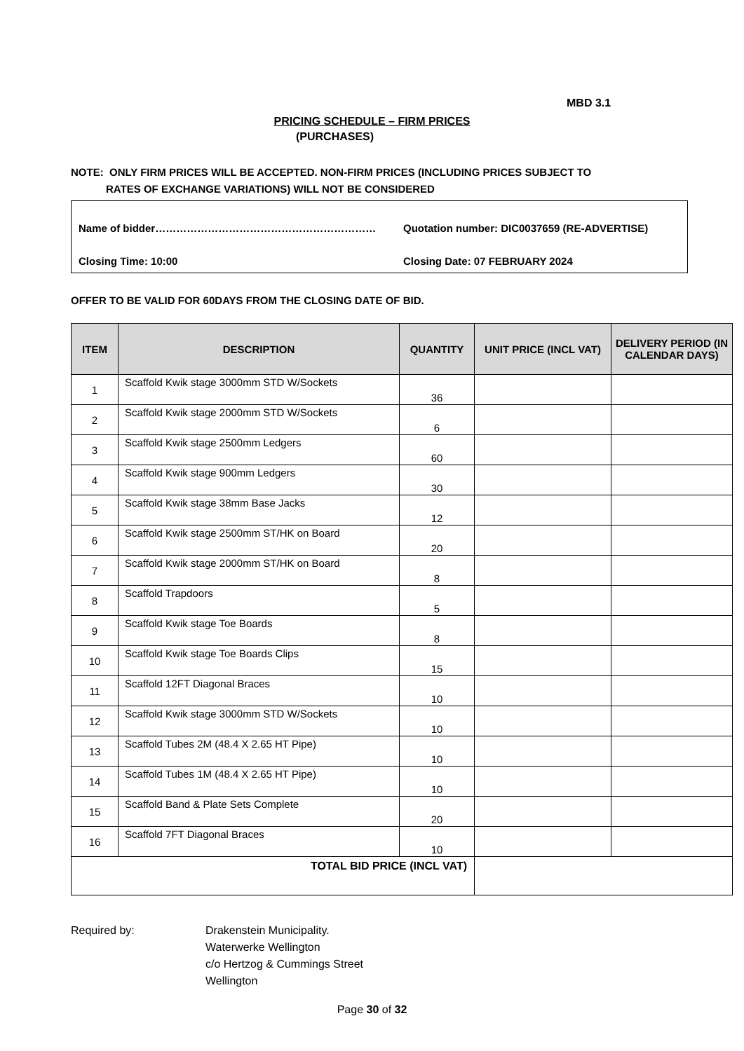MBD 3.1
PRICING SCHEDULE – FIRM PRICES
(PURCHASES)
NOTE: ONLY FIRM PRICES WILL BE ACCEPTED. NON-FIRM PRICES (INCLUDING PRICES SUBJECT TO
RATES OF EXCHANGE VARIATIONS) WILL NOT BE CONSIDERED
Name of bidder……………………………………………………… Quotation number: DIC0037659 (RE-ADVERTISE)
Closing Time: 10:00 Closing Date: 07 FEBRUARY 2024
OFFER TO BE VALID FOR 60DAYS FROM THE CLOSING DATE OF BID.
| ITEM | DESCRIPTION | QUANTITY | UNIT PRICE (INCL VAT) | DELIVERY PERIOD (IN CALENDAR DAYS) |
| --- | --- | --- | --- | --- |
| 1 | Scaffold Kwik stage 3000mm STD W/Sockets | 36 | | |
| 2 | Scaffold Kwik stage 2000mm STD W/Sockets | 6 | | |
| 3 | Scaffold Kwik stage 2500mm Ledgers | 60 | | |
| 4 | Scaffold Kwik stage 900mm Ledgers | 30 | | |
| 5 | Scaffold Kwik stage 38mm Base Jacks | 12 | | |
| 6 | Scaffold Kwik stage 2500mm ST/HK on Board | 20 | | |
| 7 | Scaffold Kwik stage 2000mm ST/HK on Board | 8 | | |
| 8 | Scaffold Trapdoors | 5 | | |
| 9 | Scaffold Kwik stage Toe Boards | 8 | | |
| 10 | Scaffold Kwik stage Toe Boards Clips | 15 | | |
| 11 | Scaffold 12FT Diagonal Braces | 10 | | |
| 12 | Scaffold Kwik stage 3000mm STD W/Sockets | 10 | | |
| 13 | Scaffold Tubes 2M (48.4 X 2.65 HT Pipe) | 10 | | |
| 14 | Scaffold Tubes 1M (48.4 X 2.65 HT Pipe) | 10 | | |
| 15 | Scaffold Band & Plate Sets Complete | 20 | | |
| 16 | Scaffold 7FT Diagonal Braces | 10 | | |
| TOTAL BID PRICE (INCL VAT) | | | | |
Required by: Drakenstein Municipality.
Waterwerke Wellington
c/o Hertzog & Cummings Street
Wellington
Page 30 of 32